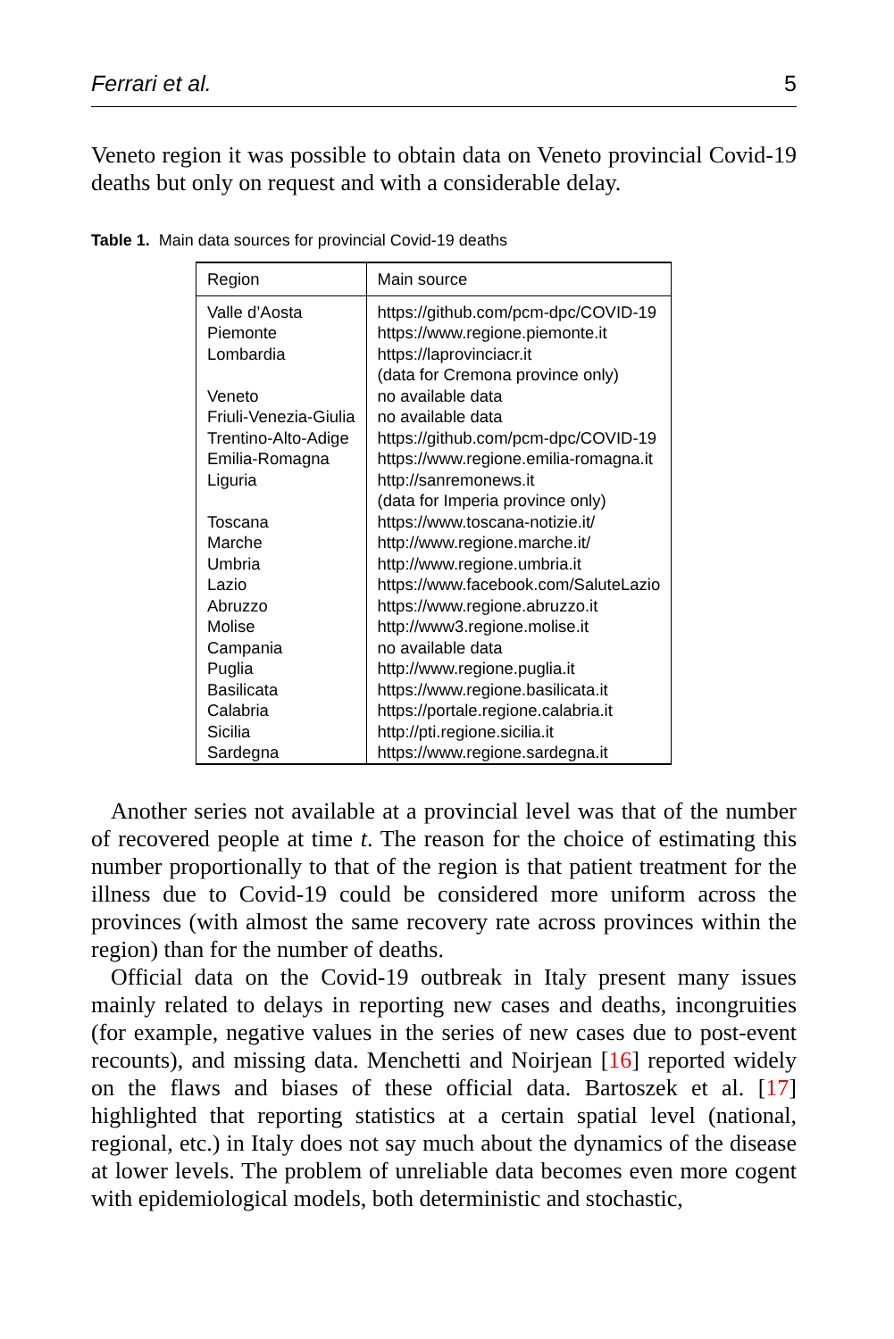Ferrari et al. 5
Veneto region it was possible to obtain data on Veneto provincial Covid-19 deaths but only on request and with a considerable delay.
Table 1. Main data sources for provincial Covid-19 deaths
| Region | Main source |
| --- | --- |
| Valle d’Aosta | https://github.com/pcm-dpc/COVID-19 |
| Piemonte | https://www.regione.piemonte.it |
| Lombardia | https://laprovinciacr.it (data for Cremona province only) |
| Veneto | no available data |
| Friuli-Venezia-Giulia | no available data |
| Trentino-Alto-Adige | https://github.com/pcm-dpc/COVID-19 |
| Emilia-Romagna | https://www.regione.emilia-romagna.it |
| Liguria | http://sanremonews.it (data for Imperia province only) |
| Toscana | https://www.toscana-notizie.it/ |
| Marche | http://www.regione.marche.it/ |
| Umbria | http://www.regione.umbria.it |
| Lazio | https://www.facebook.com/SaluteLazio |
| Abruzzo | https://www.regione.abruzzo.it |
| Molise | http://www3.regione.molise.it |
| Campania | no available data |
| Puglia | http://www.regione.puglia.it |
| Basilicata | https://www.regione.basilicata.it |
| Calabria | https://portale.regione.calabria.it |
| Sicilia | http://pti.regione.sicilia.it |
| Sardegna | https://www.regione.sardegna.it |
Another series not available at a provincial level was that of the number of recovered people at time t. The reason for the choice of estimating this number proportionally to that of the region is that patient treatment for the illness due to Covid-19 could be considered more uniform across the provinces (with almost the same recovery rate across provinces within the region) than for the number of deaths.
Official data on the Covid-19 outbreak in Italy present many issues mainly related to delays in reporting new cases and deaths, incongruities (for example, negative values in the series of new cases due to post-event recounts), and missing data. Menchetti and Noirjean [16] reported widely on the flaws and biases of these official data. Bartoszek et al. [17] highlighted that reporting statistics at a certain spatial level (national, regional, etc.) in Italy does not say much about the dynamics of the disease at lower levels. The problem of unreliable data becomes even more cogent with epidemiological models, both deterministic and stochastic,